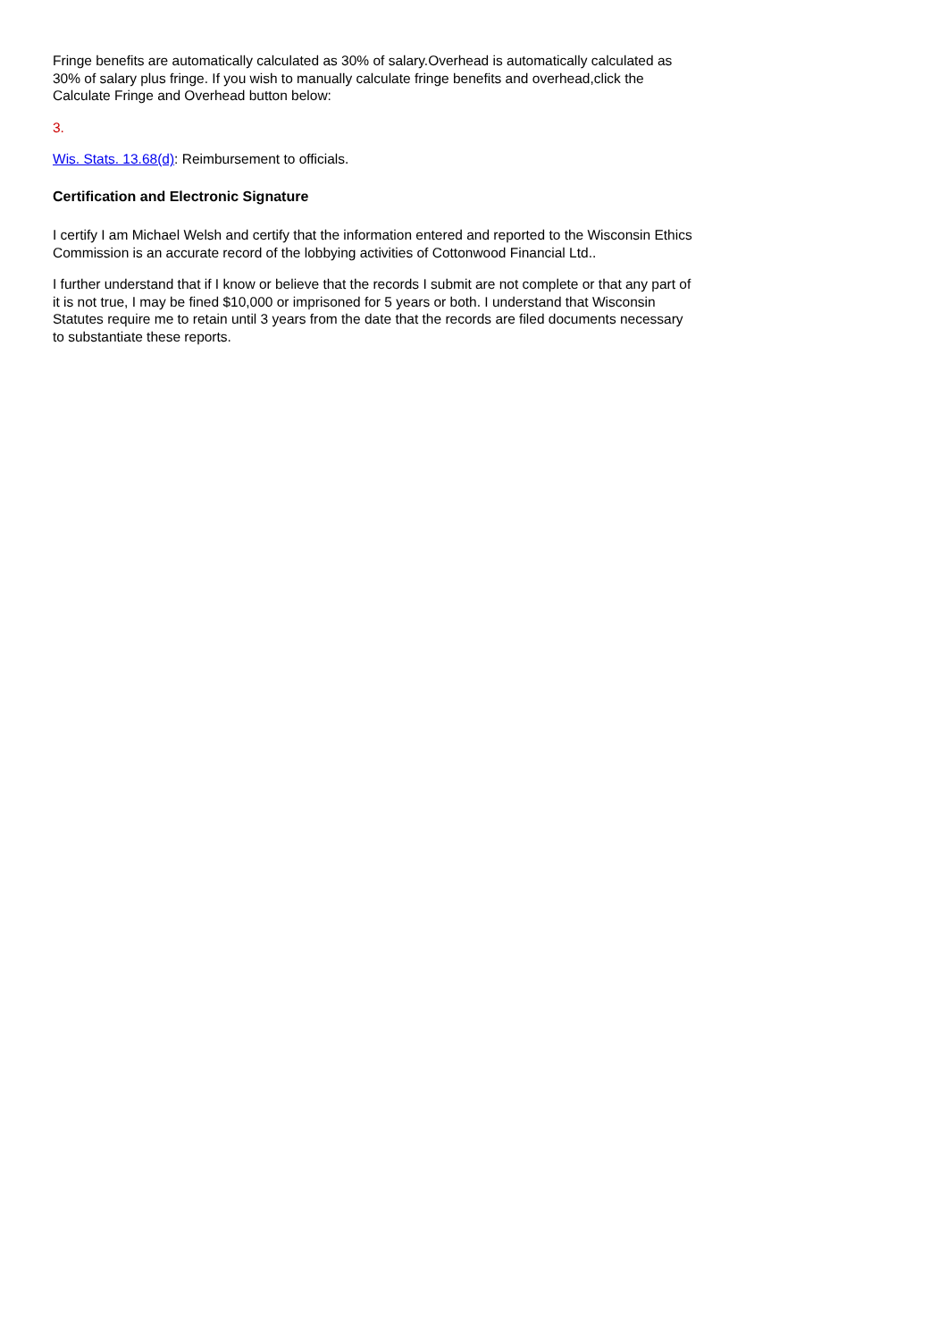Fringe benefits are automatically calculated as 30% of salary.Overhead is automatically calculated as 30% of salary plus fringe. If you wish to manually calculate fringe benefits and overhead,click the Calculate Fringe and Overhead button below:
3.
Wis. Stats. 13.68(d): Reimbursement to officials.
Certification and Electronic Signature
I certify I am Michael Welsh and certify that the information entered and reported to the Wisconsin Ethics Commission is an accurate record of the lobbying activities of Cottonwood Financial Ltd..
I further understand that if I know or believe that the records I submit are not complete or that any part of it is not true, I may be fined $10,000 or imprisoned for 5 years or both. I understand that Wisconsin Statutes require me to retain until 3 years from the date that the records are filed documents necessary to substantiate these reports.